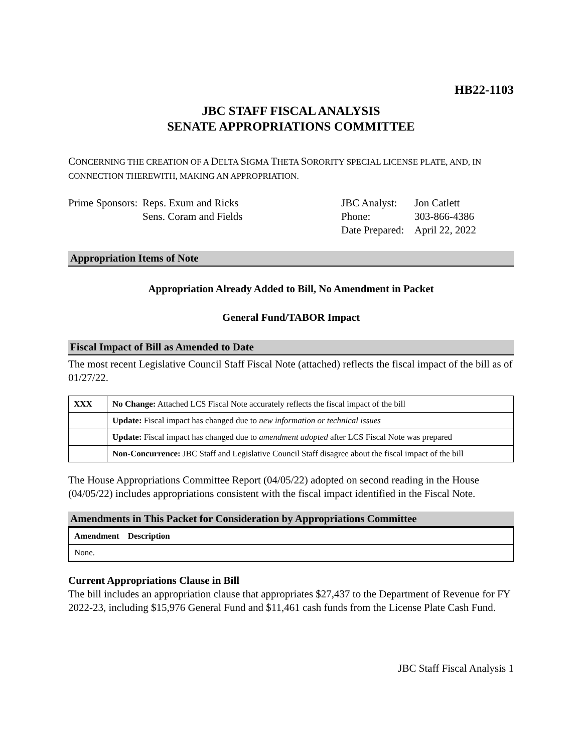HB22-1103
JBC STAFF FISCAL ANALYSIS
SENATE APPROPRIATIONS COMMITTEE
CONCERNING THE CREATION OF A DELTA SIGMA THETA SORORITY SPECIAL LICENSE PLATE, AND, IN CONNECTION THEREWITH, MAKING AN APPROPRIATION.
Prime Sponsors:
Reps. Exum and Ricks
Sens. Coram and Fields
JBC Analyst:
Phone:
Date Prepared:
Jon Catlett
303-866-4386
April 22, 2022
Appropriation Items of Note
Appropriation Already Added to Bill, No Amendment in Packet
General Fund/TABOR Impact
Fiscal Impact of Bill as Amended to Date
The most recent Legislative Council Staff Fiscal Note (attached) reflects the fiscal impact of the bill as of 01/27/22.
| XXX | No Change: Attached LCS Fiscal Note accurately reflects the fiscal impact of the bill |
| | Update: Fiscal impact has changed due to new information or technical issues |
| | Update: Fiscal impact has changed due to amendment adopted after LCS Fiscal Note was prepared |
| | Non-Concurrence: JBC Staff and Legislative Council Staff disagree about the fiscal impact of the bill |
The House Appropriations Committee Report (04/05/22) adopted on second reading in the House (04/05/22) includes appropriations consistent with the fiscal impact identified in the Fiscal Note.
Amendments in This Packet for Consideration by Appropriations Committee
| Amendment Description |
| --- |
| None. |
Current Appropriations Clause in Bill
The bill includes an appropriation clause that appropriates $27,437 to the Department of Revenue for FY 2022-23, including $15,976 General Fund and $11,461 cash funds from the License Plate Cash Fund.
JBC Staff Fiscal Analysis 1